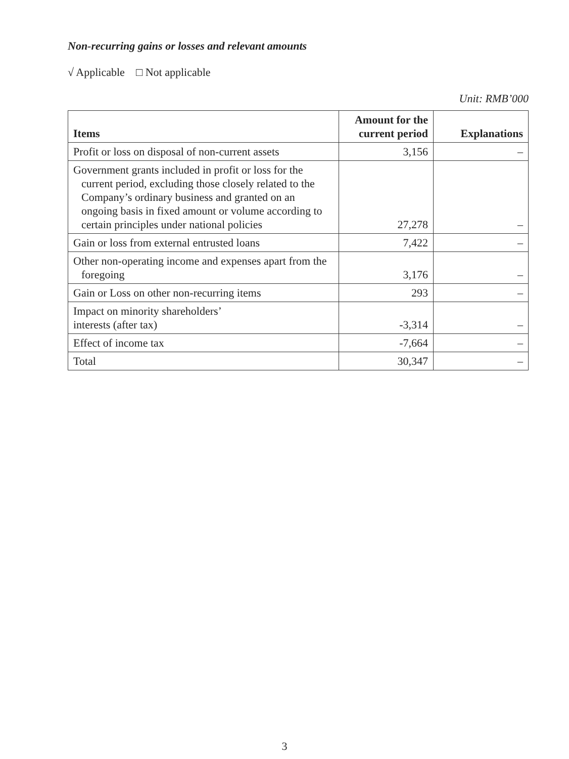Non-recurring gains or losses and relevant amounts
√ Applicable □ Not applicable
Unit: RMB’000
| Items | Amount for the current period | Explanations |
| --- | --- | --- |
| Profit or loss on disposal of non-current assets | 3,156 | – |
| Government grants included in profit or loss for the current period, excluding those closely related to the Company’s ordinary business and granted on an ongoing basis in fixed amount or volume according to certain principles under national policies | 27,278 | – |
| Gain or loss from external entrusted loans | 7,422 | – |
| Other non-operating income and expenses apart from the foregoing | 3,176 | – |
| Gain or Loss on other non-recurring items | 293 | – |
| Impact on minority shareholders’ interests (after tax) | -3,314 | – |
| Effect of income tax | -7,664 | – |
| Total | 30,347 | – |
3